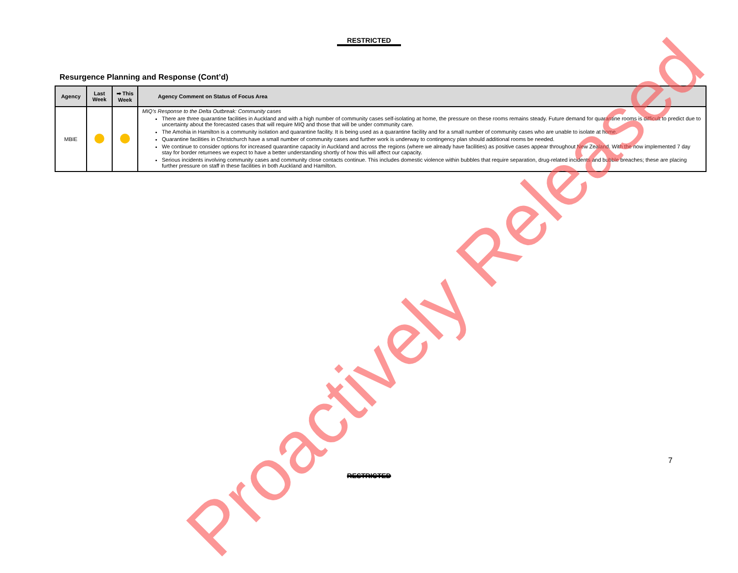RESTRICTED
Resurgence Planning and Response (Cont’d)
| Agency | Last Week | ➡ This Week | Agency Comment on Status of Focus Area |
| --- | --- | --- | --- |
| MBIE | | | MIQ’s Response to the Delta Outbreak: Community cases There are three quarantine facilities in Auckland and with a high number of community cases self-isolating at home, the pressure on these rooms remains steady. Future demand for quarantine rooms is difficult to predict due to uncertainty about the forecasted cases that will require MIQ and those that will be under community care. The Amohia in Hamilton is a community isolation and quarantine facility. It is being used as a quarantine facility and for a small number of community cases who are unable to isolate at home. Quarantine facilities in Christchurch have a small number of community cases and further work is underway to contingency plan should additional rooms be needed. We continue to consider options for increased quarantine capacity in Auckland and across the regions (where we already have facilities) as positive cases appear throughout New Zealand. With the now implemented 7 day stay for border returnees we expect to have a better understanding shortly of how this will affect our capacity. Serious incidents involving community cases and community close contacts continue. This includes domestic violence within bubbles that require separation, drug-related incidents and bubble breaches; these are placing further pressure on staff in these facilities in both Auckland and Hamilton. |
7
RESTRICTED
Proactively Released